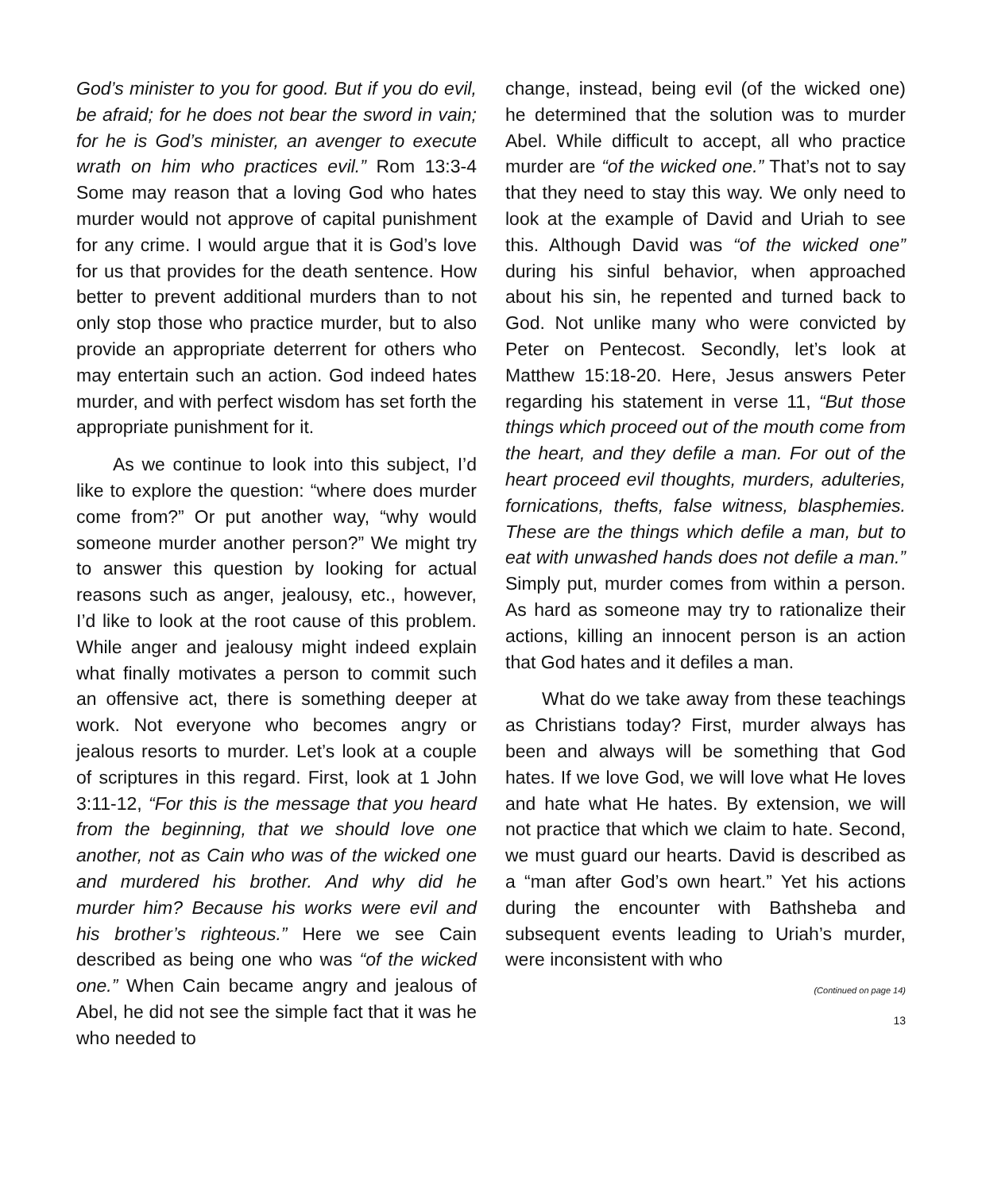God’s minister to you for good. But if you do evil, be afraid; for he does not bear the sword in vain; for he is God’s minister, an avenger to execute wrath on him who practices evil.” Rom 13:3-4 Some may reason that a loving God who hates murder would not approve of capital punishment for any crime. I would argue that it is God’s love for us that provides for the death sentence. How better to prevent additional murders than to not only stop those who practice murder, but to also provide an appropriate deterrent for others who may entertain such an action. God indeed hates murder, and with perfect wisdom has set forth the appropriate punishment for it.
As we continue to look into this subject, I’d like to explore the question: “where does murder come from?” Or put another way, “why would someone murder another person?” We might try to answer this question by looking for actual reasons such as anger, jealousy, etc., however, I’d like to look at the root cause of this problem. While anger and jealousy might indeed explain what finally motivates a person to commit such an offensive act, there is something deeper at work. Not everyone who becomes angry or jealous resorts to murder. Let’s look at a couple of scriptures in this regard. First, look at 1 John 3:11-12, “For this is the message that you heard from the beginning, that we should love one another, not as Cain who was of the wicked one and murdered his brother. And why did he murder him? Because his works were evil and his brother’s righteous.” Here we see Cain described as being one who was “of the wicked one.” When Cain became angry and jealous of Abel, he did not see the simple fact that it was he who needed to
change, instead, being evil (of the wicked one) he determined that the solution was to murder Abel. While difficult to accept, all who practice murder are “of the wicked one.” That’s not to say that they need to stay this way. We only need to look at the example of David and Uriah to see this. Although David was “of the wicked one” during his sinful behavior, when approached about his sin, he repented and turned back to God. Not unlike many who were convicted by Peter on Pentecost. Secondly, let’s look at Matthew 15:18-20. Here, Jesus answers Peter regarding his statement in verse 11, “But those things which proceed out of the mouth come from the heart, and they defile a man. For out of the heart proceed evil thoughts, murders, adulteries, fornications, thefts, false witness, blasphemies. These are the things which defile a man, but to eat with unwashed hands does not defile a man.” Simply put, murder comes from within a person. As hard as someone may try to rationalize their actions, killing an innocent person is an action that God hates and it defiles a man.
What do we take away from these teachings as Christians today? First, murder always has been and always will be something that God hates. If we love God, we will love what He loves and hate what He hates. By extension, we will not practice that which we claim to hate. Second, we must guard our hearts. David is described as a “man after God’s own heart.” Yet his actions during the encounter with Bathsheba and subsequent events leading to Uriah’s murder, were inconsistent with who
(Continued on page 14)
13